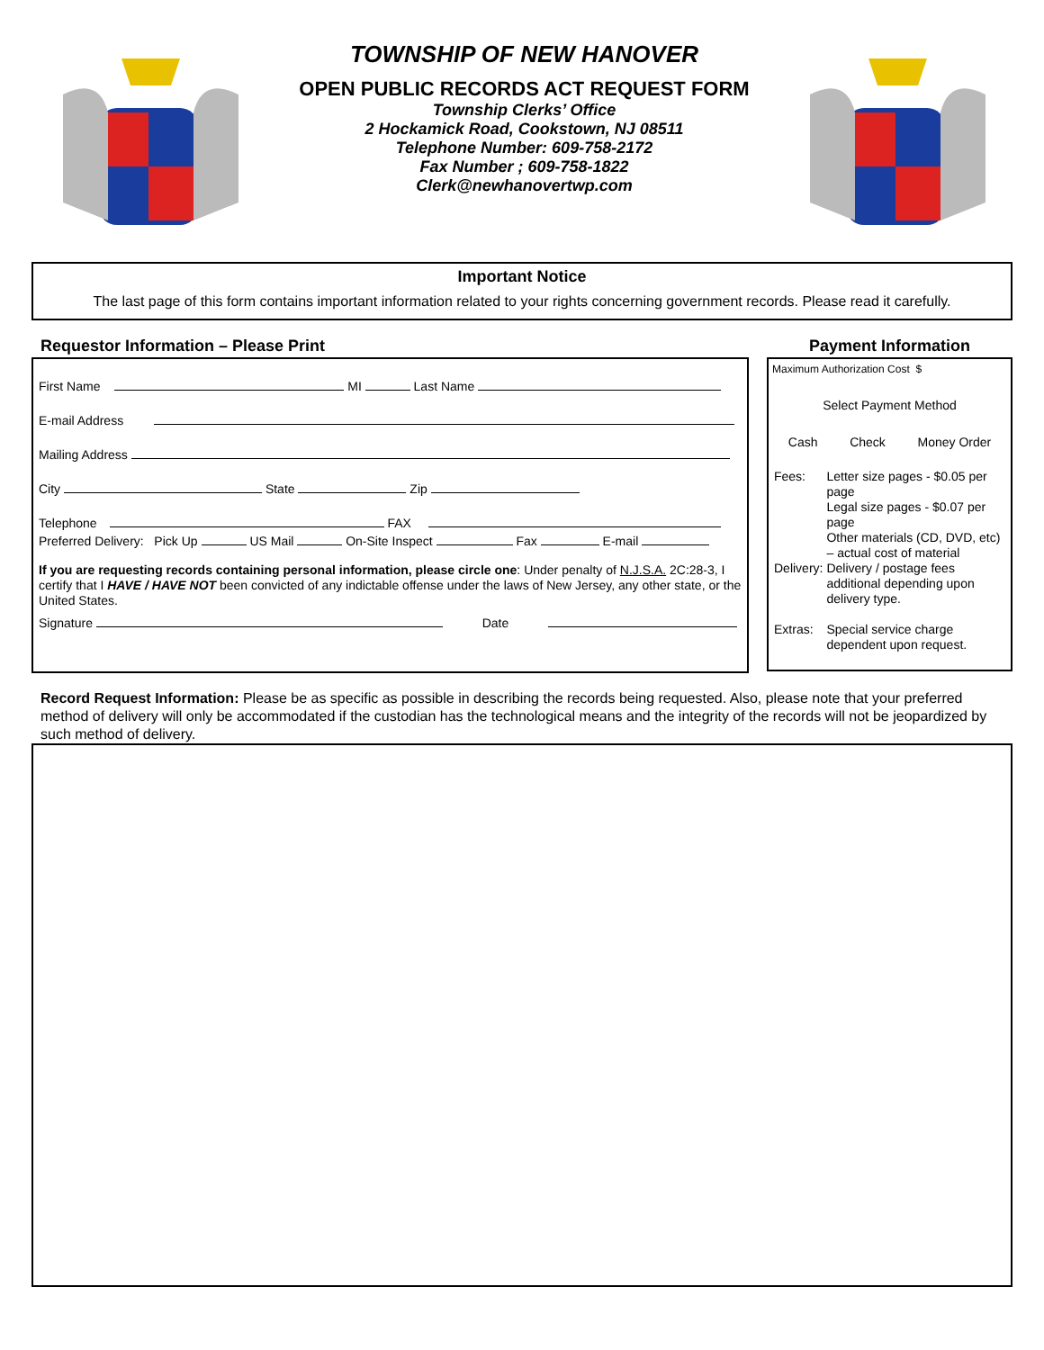TOWNSHIP OF NEW HANOVER
OPEN PUBLIC RECORDS ACT REQUEST FORM
Township Clerks’ Office
2 Hockamick Road, Cookstown, NJ 08511
Telephone Number: 609-758-2172
Fax Number ; 609-758-1822
Clerk@newhanovertwp.com
Important Notice
The last page of this form contains important information related to your rights concerning government records. Please read it carefully.
Requestor Information – Please Print
First Name MI Last Name
E-mail Address
Mailing Address
City State Zip
Telephone FAX
Preferred Delivery: Pick Up US Mail On-Site Inspect Fax E-mail
If you are requesting records containing personal information, please circle one: Under penalty of N.J.S.A. 2C:28-3, I certify that I HAVE / HAVE NOT been convicted of any indictable offense under the laws of New Jersey, any other state, or the United States.
Signature Date
Payment Information
Maximum Authorization Cost $
Select Payment Method
Cash Check Money Order
| Fees: | Letter size pages - $0.05 per page Legal size pages - $0.07 per page Other materials (CD, DVD, etc) – actual cost of material |
| Delivery: | Delivery / postage fees additional depending upon delivery type. |
| Extras: | Special service charge dependent upon request. |
Record Request Information: Please be as specific as possible in describing the records being requested. Also, please note that your preferred method of delivery will only be accommodated if the custodian has the technological means and the integrity of the records will not be jeopardized by such method of delivery.